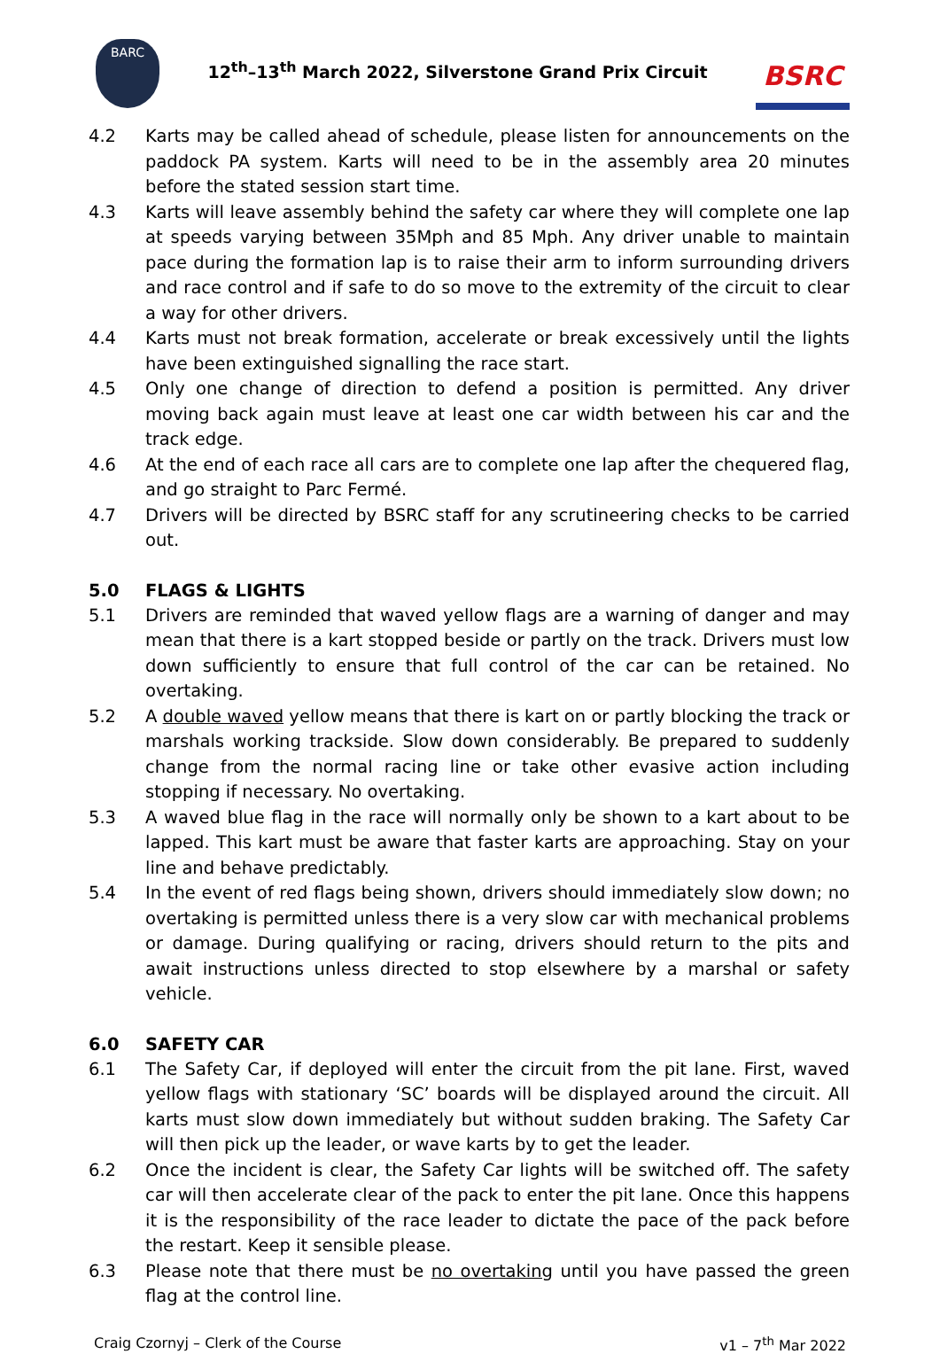BARC
12<sup>th</sup>–13<sup>th</sup> March 2022, Silverstone Grand Prix Circuit
BSRC
4.2 Karts may be called ahead of schedule, please listen for announcements on the paddock PA system. Karts will need to be in the assembly area 20 minutes before the stated session start time.
4.3 Karts will leave assembly behind the safety car where they will complete one lap at speeds varying between 35Mph and 85 Mph. Any driver unable to maintain pace during the formation lap is to raise their arm to inform surrounding drivers and race control and if safe to do so move to the extremity of the circuit to clear a way for other drivers.
4.4 Karts must not break formation, accelerate or break excessively until the lights have been extinguished signalling the race start.
4.5 Only one change of direction to defend a position is permitted. Any driver moving back again must leave at least one car width between his car and the track edge.
4.6 At the end of each race all cars are to complete one lap after the chequered flag, and go straight to Parc Fermé.
4.7 Drivers will be directed by BSRC staff for any scrutineering checks to be carried out.
5.0 FLAGS & LIGHTS
5.1 Drivers are reminded that waved yellow flags are a warning of danger and may mean that there is a kart stopped beside or partly on the track. Drivers must low down sufficiently to ensure that full control of the car can be retained. No overtaking.
5.2 A double waved yellow means that there is kart on or partly blocking the track or marshals working trackside. Slow down considerably. Be prepared to suddenly change from the normal racing line or take other evasive action including stopping if necessary. No overtaking.
5.3 A waved blue flag in the race will normally only be shown to a kart about to be lapped. This kart must be aware that faster karts are approaching. Stay on your line and behave predictably.
5.4 In the event of red flags being shown, drivers should immediately slow down; no overtaking is permitted unless there is a very slow car with mechanical problems or damage. During qualifying or racing, drivers should return to the pits and await instructions unless directed to stop elsewhere by a marshal or safety vehicle.
6.0 SAFETY CAR
6.1 The Safety Car, if deployed will enter the circuit from the pit lane. First, waved yellow flags with stationary ‘SC’ boards will be displayed around the circuit. All karts must slow down immediately but without sudden braking. The Safety Car will then pick up the leader, or wave karts by to get the leader.
6.2 Once the incident is clear, the Safety Car lights will be switched off. The safety car will then accelerate clear of the pack to enter the pit lane. Once this happens it is the responsibility of the race leader to dictate the pace of the pack before the restart. Keep it sensible please.
6.3 Please note that there must be no overtaking until you have passed the green flag at the control line.
Craig Czornyj – Clerk of the Course v1 – 7<sup>th</sup> Mar 2022